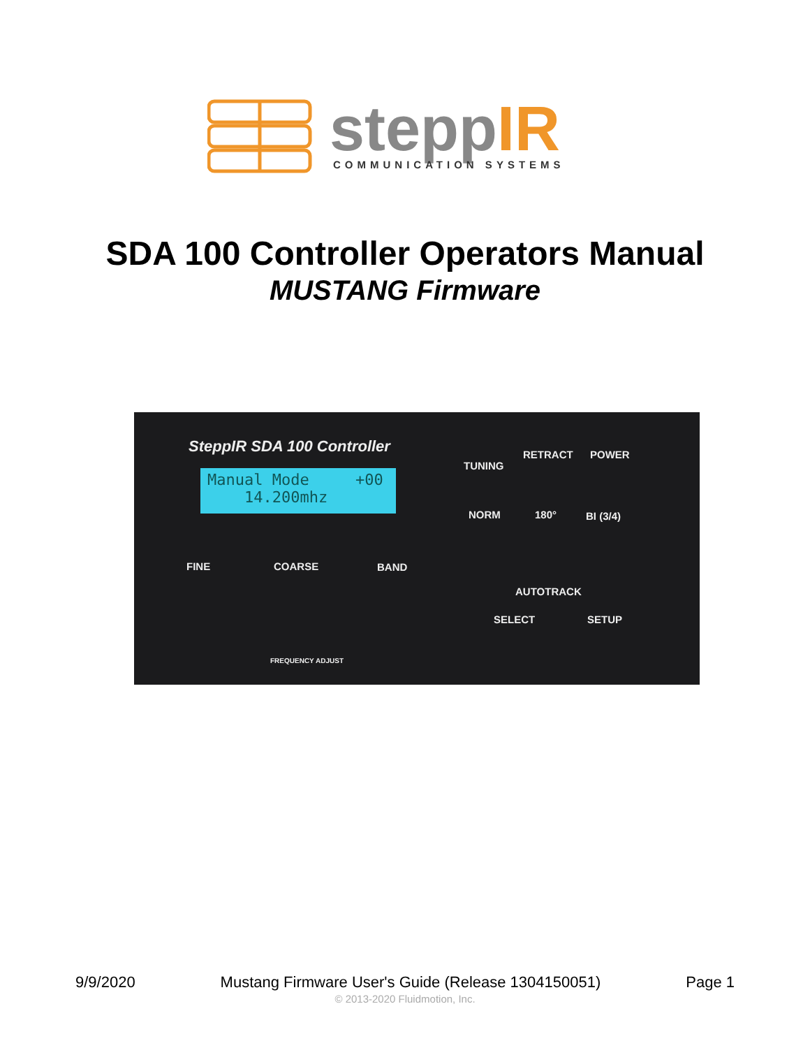steppIR
COMMUNICATION SYSTEMS
SDA 100 Controller Operators Manual
MUSTANG Firmware
SteppIR SDA 100 Controller
Manual Mode +00
14.200mhz
TUNING
RETRACT POWER
NORM 180° BI (3/4)
AUTOTRACK
SELECT SETUP
FINE COARSE BAND
FREQUENCY ADJUST
9/9/2020 Mustang Firmware User's Guide (Release 1304150051) Page 1
© 2013-2020 Fluidmotion, Inc.